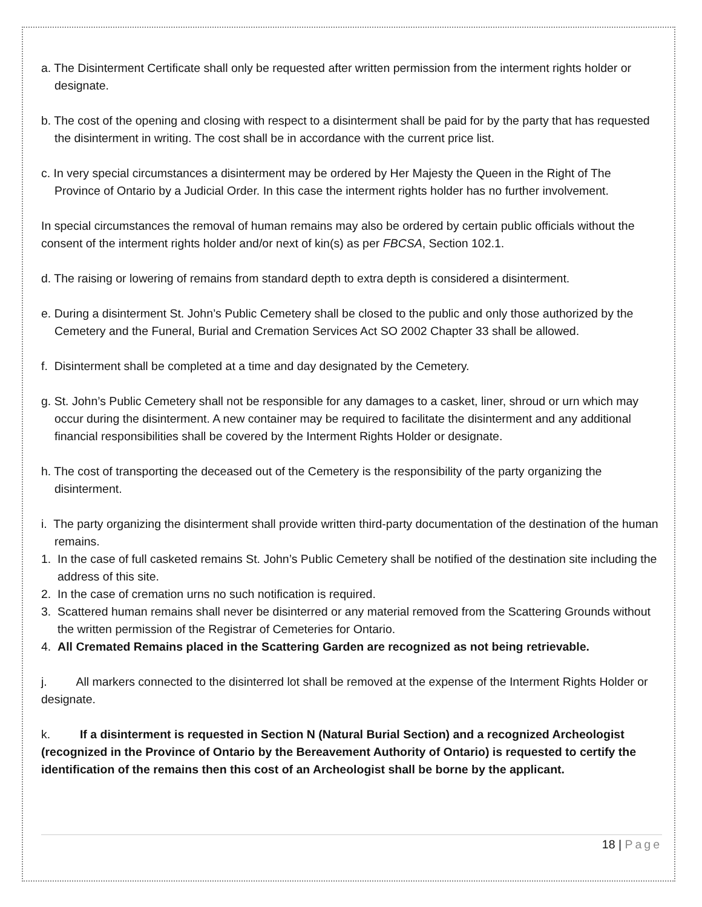a. The Disinterment Certificate shall only be requested after written permission from the interment rights holder or designate.
b. The cost of the opening and closing with respect to a disinterment shall be paid for by the party that has requested the disinterment in writing. The cost shall be in accordance with the current price list.
c. In very special circumstances a disinterment may be ordered by Her Majesty the Queen in the Right of The Province of Ontario by a Judicial Order. In this case the interment rights holder has no further involvement.
In special circumstances the removal of human remains may also be ordered by certain public officials without the consent of the interment rights holder and/or next of kin(s) as per FBCSA, Section 102.1.
d. The raising or lowering of remains from standard depth to extra depth is considered a disinterment.
e. During a disinterment St. John’s Public Cemetery shall be closed to the public and only those authorized by the Cemetery and the Funeral, Burial and Cremation Services Act SO 2002 Chapter 33 shall be allowed.
f. Disinterment shall be completed at a time and day designated by the Cemetery.
g. St. John’s Public Cemetery shall not be responsible for any damages to a casket, liner, shroud or urn which may occur during the disinterment. A new container may be required to facilitate the disinterment and any additional financial responsibilities shall be covered by the Interment Rights Holder or designate.
h. The cost of transporting the deceased out of the Cemetery is the responsibility of the party organizing the disinterment.
i. The party organizing the disinterment shall provide written third-party documentation of the destination of the human remains.
1. In the case of full casketed remains St. John’s Public Cemetery shall be notified of the destination site including the address of this site.
2. In the case of cremation urns no such notification is required.
3. Scattered human remains shall never be disinterred or any material removed from the Scattering Grounds without the written permission of the Registrar of Cemeteries for Ontario.
4. All Cremated Remains placed in the Scattering Garden are recognized as not being retrievable.
j. All markers connected to the disinterred lot shall be removed at the expense of the Interment Rights Holder or designate.
k. If a disinterment is requested in Section N (Natural Burial Section) and a recognized Archeologist (recognized in the Province of Ontario by the Bereavement Authority of Ontario) is requested to certify the identification of the remains then this cost of an Archeologist shall be borne by the applicant.
18 | Page